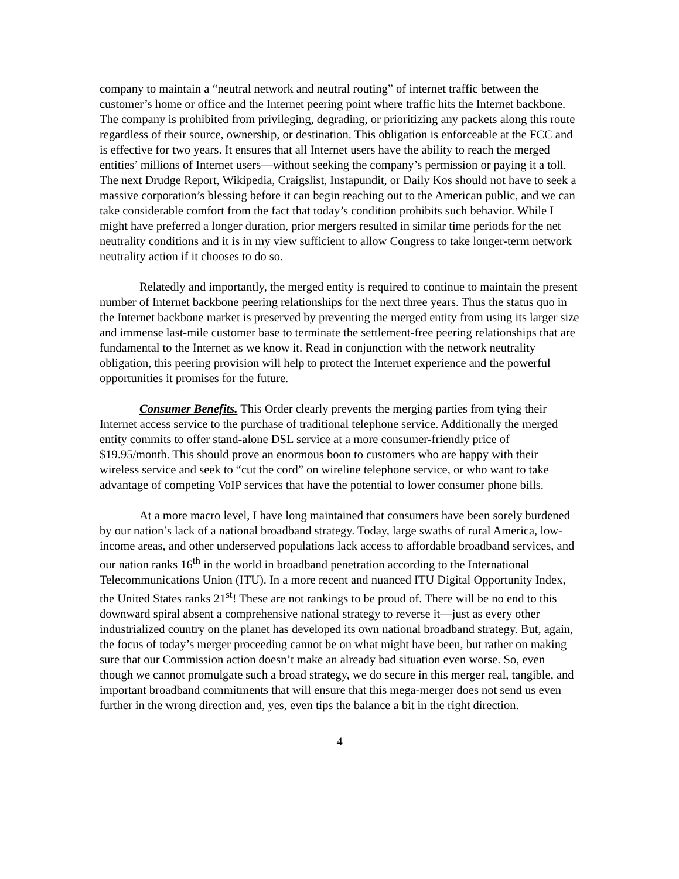company to maintain a “neutral network and neutral routing” of internet traffic between the customer’s home or office and the Internet peering point where traffic hits the Internet backbone. The company is prohibited from privileging, degrading, or prioritizing any packets along this route regardless of their source, ownership, or destination. This obligation is enforceable at the FCC and is effective for two years. It ensures that all Internet users have the ability to reach the merged entities’ millions of Internet users—without seeking the company’s permission or paying it a toll. The next Drudge Report, Wikipedia, Craigslist, Instapundit, or Daily Kos should not have to seek a massive corporation’s blessing before it can begin reaching out to the American public, and we can take considerable comfort from the fact that today’s condition prohibits such behavior. While I might have preferred a longer duration, prior mergers resulted in similar time periods for the net neutrality conditions and it is in my view sufficient to allow Congress to take longer-term network neutrality action if it chooses to do so.
Relatedly and importantly, the merged entity is required to continue to maintain the present number of Internet backbone peering relationships for the next three years. Thus the status quo in the Internet backbone market is preserved by preventing the merged entity from using its larger size and immense last-mile customer base to terminate the settlement-free peering relationships that are fundamental to the Internet as we know it. Read in conjunction with the network neutrality obligation, this peering provision will help to protect the Internet experience and the powerful opportunities it promises for the future.
Consumer Benefits. This Order clearly prevents the merging parties from tying their Internet access service to the purchase of traditional telephone service. Additionally the merged entity commits to offer stand-alone DSL service at a more consumer-friendly price of $19.95/month. This should prove an enormous boon to customers who are happy with their wireless service and seek to “cut the cord” on wireline telephone service, or who want to take advantage of competing VoIP services that have the potential to lower consumer phone bills.
At a more macro level, I have long maintained that consumers have been sorely burdened by our nation’s lack of a national broadband strategy. Today, large swaths of rural America, low-income areas, and other underserved populations lack access to affordable broadband services, and our nation ranks 16<sup>th</sup> in the world in broadband penetration according to the International Telecommunications Union (ITU). In a more recent and nuanced ITU Digital Opportunity Index, the United States ranks 21<sup>st</sup>! These are not rankings to be proud of. There will be no end to this downward spiral absent a comprehensive national strategy to reverse it—just as every other industrialized country on the planet has developed its own national broadband strategy. But, again, the focus of today’s merger proceeding cannot be on what might have been, but rather on making sure that our Commission action doesn’t make an already bad situation even worse. So, even though we cannot promulgate such a broad strategy, we do secure in this merger real, tangible, and important broadband commitments that will ensure that this mega-merger does not send us even further in the wrong direction and, yes, even tips the balance a bit in the right direction.
4